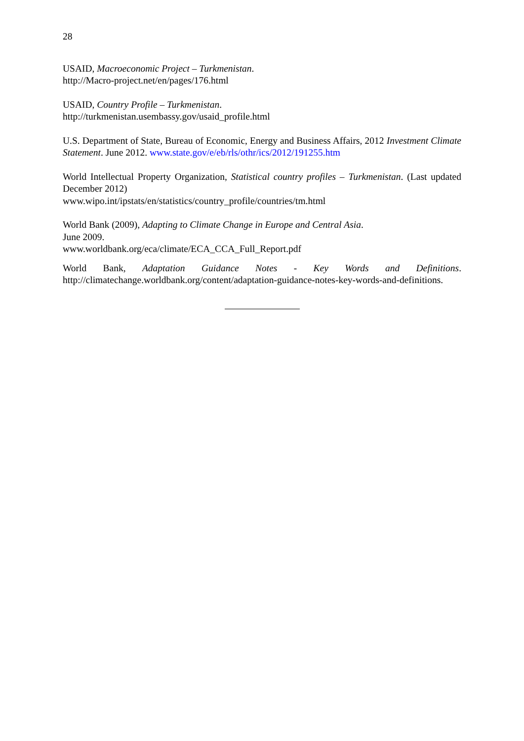28
USAID, Macroeconomic Project – Turkmenistan.
http://Macro-project.net/en/pages/176.html
USAID, Country Profile – Turkmenistan.
http://turkmenistan.usembassy.gov/usaid_profile.html
U.S. Department of State, Bureau of Economic, Energy and Business Affairs, 2012 Investment Climate Statement. June 2012. www.state.gov/e/eb/rls/othr/ics/2012/191255.htm
World Intellectual Property Organization, Statistical country profiles – Turkmenistan. (Last updated December 2012)
www.wipo.int/ipstats/en/statistics/country_profile/countries/tm.html
World Bank (2009), Adapting to Climate Change in Europe and Central Asia.
June 2009.
www.worldbank.org/eca/climate/ECA_CCA_Full_Report.pdf
World Bank, Adaptation Guidance Notes - Key Words and Definitions.
http://climatechange.worldbank.org/content/adaptation-guidance-notes-key-words-and-definitions.